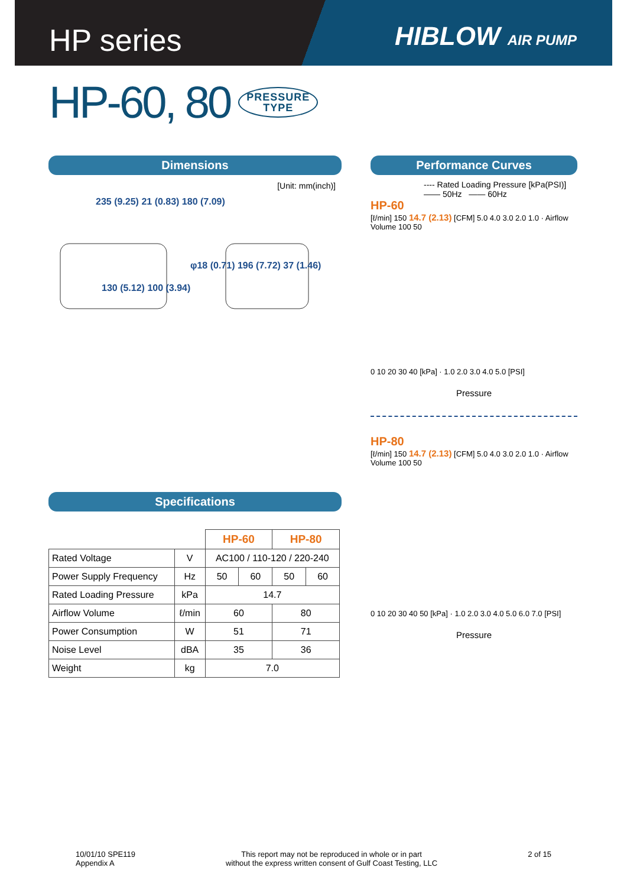HP series
HIBLOW AIR PUMP
HP-60, 80 PRESSURE
TYPE
Dimensions
[Unit: mm(inch)]
235 (9.25) 21 (0.83) 180 (7.09)
φ18 (0.71) 196 (7.72) 37 (1.46)
130 (5.12) 100 (3.94)
Specifications
| | | HP-60 | | HP-80 | |
| Rated Voltage | V | AC100 / 110-120 / 220-240 | | | |
| Power Supply Frequency | Hz | 50 | 60 | 50 | 60 |
| Rated Loading Pressure | kPa | 14.7 | | | |
| Airflow Volume | ℓ/min | 60 | | 80 | |
| Power Consumption | W | 51 | | 71 | |
| Noise Level | dBA | 35 | | 36 | |
| Weight | kg | 7.0 | | | |
Performance Curves
---- Rated Loading Pressure [kPa(PSI)]
—— 50Hz —— 60Hz
HP-60
[ℓ/min] 150 14.7 (2.13) [CFM] 5.0 4.0 3.0 2.0 1.0 · Airflow Volume 100 50
0 10 20 30 40 [kPa] · 1.0 2.0 3.0 4.0 5.0 [PSI]
Pressure
HP-80
[ℓ/min] 150 14.7 (2.13) [CFM] 5.0 4.0 3.0 2.0 1.0 · Airflow Volume 100 50
0 10 20 30 40 50 [kPa] · 1.0 2.0 3.0 4.0 5.0 6.0 7.0 [PSI]
Pressure
10/01/10 SPE119
Appendix A
This report may not be reproduced in whole or in part
without the express written consent of Gulf Coast Testing, LLC
2 of 15